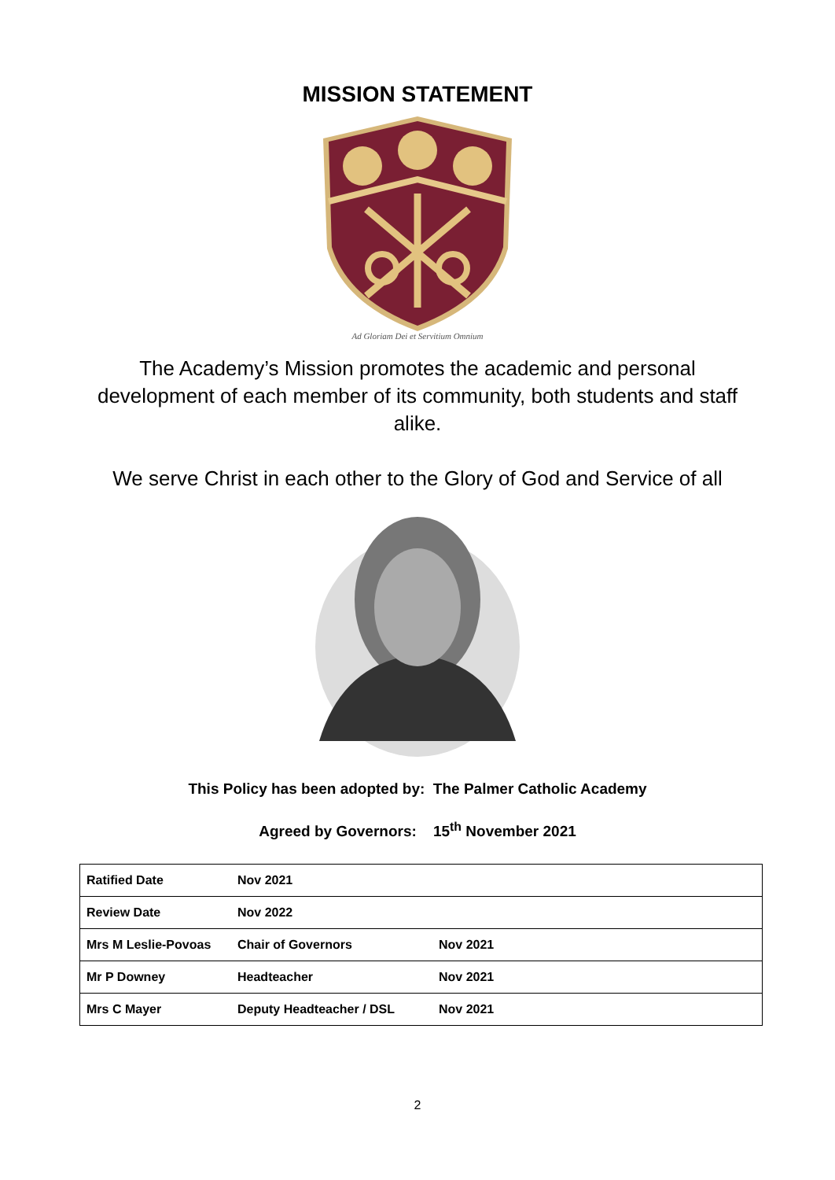MISSION STATEMENT
Ad Gloriam Dei et Servitium Omnium
The Academy’s Mission promotes the academic and personal development of each member of its community, both students and staff alike.
We serve Christ in each other to the Glory of God and Service of all
This Policy has been adopted by: The Palmer Catholic Academy
Agreed by Governors: 15<sup>th</sup> November 2021
| Ratified Date | Nov 2021 | |
| Review Date | Nov 2022 | |
| Mrs M Leslie-Povoas | Chair of Governors | Nov 2021 |
| Mr P Downey | Headteacher | Nov 2021 |
| Mrs C Mayer | Deputy Headteacher / DSL | Nov 2021 |
2